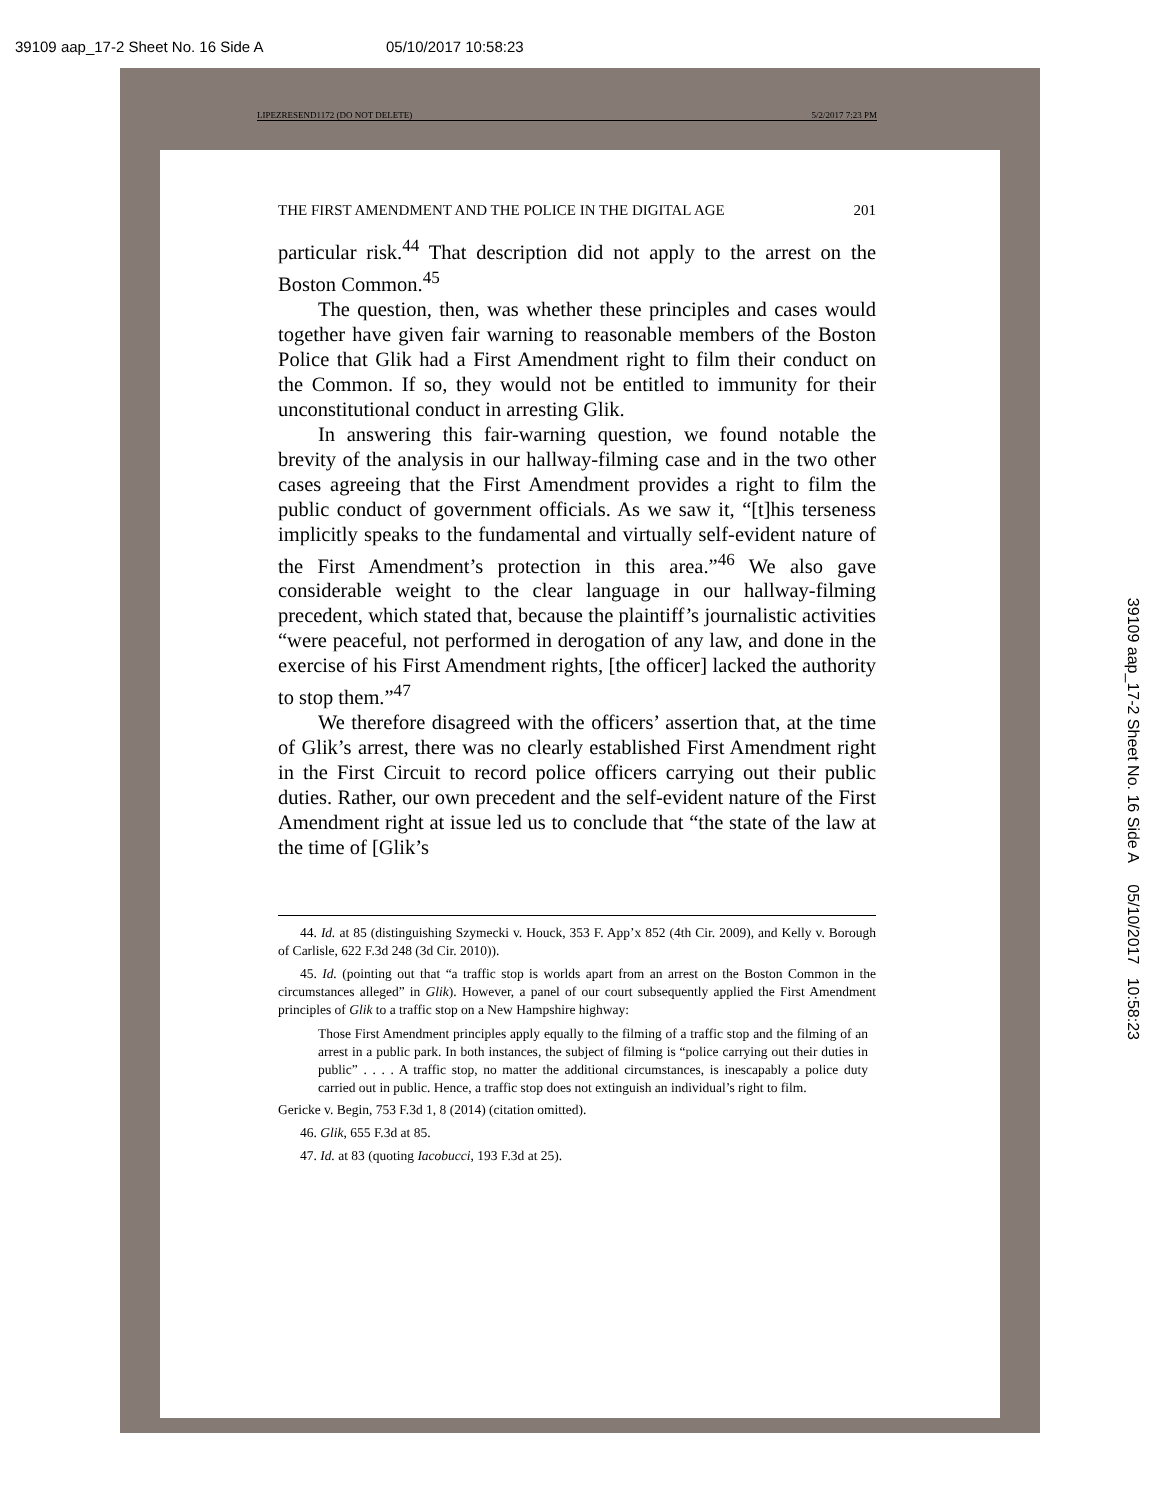39109 aap_17-2 Sheet No. 16 Side A 05/10/2017 10:58:23
LIPEZRESEND1172 (DO NOT DELETE) 5/2/2017 7:23 PM
THE FIRST AMENDMENT AND THE POLICE IN THE DIGITAL AGE 201
particular risk.<sup>44</sup> That description did not apply to the arrest on the Boston Common.<sup>45</sup>
The question, then, was whether these principles and cases would together have given fair warning to reasonable members of the Boston Police that Glik had a First Amendment right to film their conduct on the Common. If so, they would not be entitled to immunity for their unconstitutional conduct in arresting Glik.
In answering this fair-warning question, we found notable the brevity of the analysis in our hallway-filming case and in the two other cases agreeing that the First Amendment provides a right to film the public conduct of government officials. As we saw it, “[t]his terseness implicitly speaks to the fundamental and virtually self-evident nature of the First Amendment’s protection in this area.”<sup>46</sup> We also gave considerable weight to the clear language in our hallway-filming precedent, which stated that, because the plaintiff’s journalistic activities “were peaceful, not performed in derogation of any law, and done in the exercise of his First Amendment rights, [the officer] lacked the authority to stop them.”<sup>47</sup>
We therefore disagreed with the officers’ assertion that, at the time of Glik’s arrest, there was no clearly established First Amendment right in the First Circuit to record police officers carrying out their public duties. Rather, our own precedent and the self-evident nature of the First Amendment right at issue led us to conclude that “the state of the law at the time of [Glik’s
44. Id. at 85 (distinguishing Szymecki v. Houck, 353 F. App’x 852 (4th Cir. 2009), and Kelly v. Borough of Carlisle, 622 F.3d 248 (3d Cir. 2010)).
45. Id. (pointing out that “a traffic stop is worlds apart from an arrest on the Boston Common in the circumstances alleged” in Glik). However, a panel of our court subsequently applied the First Amendment principles of Glik to a traffic stop on a New Hampshire highway:
Those First Amendment principles apply equally to the filming of a traffic stop and the filming of an arrest in a public park. In both instances, the subject of filming is “police carrying out their duties in public” . . . . A traffic stop, no matter the additional circumstances, is inescapably a police duty carried out in public. Hence, a traffic stop does not extinguish an individual’s right to film.
Gericke v. Begin, 753 F.3d 1, 8 (2014) (citation omitted).
46. Glik, 655 F.3d at 85.
47. Id. at 83 (quoting Iacobucci, 193 F.3d at 25).
39109 aap_17-2 Sheet No. 16 Side A 05/10/2017 10:58:23